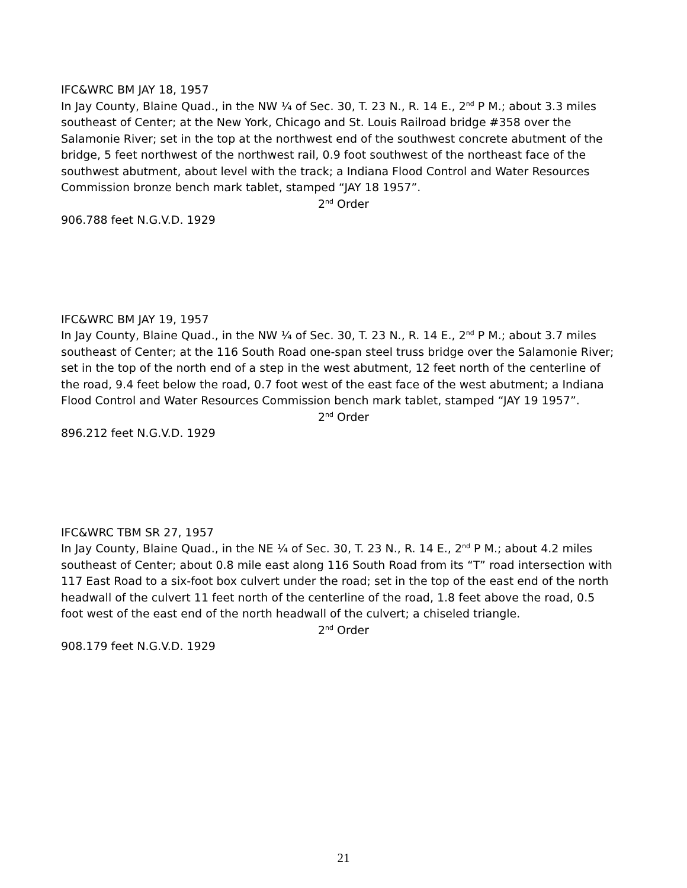IFC&WRC BM JAY 18, 1957
In Jay County, Blaine Quad., in the NW ¼ of Sec. 30, T. 23 N., R. 14 E., 2<sup>nd</sup> P M.; about 3.3 miles southeast of Center; at the New York, Chicago and St. Louis Railroad bridge #358 over the Salamonie River; set in the top at the northwest end of the southwest concrete abutment of the bridge, 5 feet northwest of the northwest rail, 0.9 foot southwest of the northeast face of the southwest abutment, about level with the track; a Indiana Flood Control and Water Resources Commission bronze bench mark tablet, stamped “JAY 18 1957”.
2<sup>nd</sup> Order
906.788 feet N.G.V.D. 1929
IFC&WRC BM JAY 19, 1957
In Jay County, Blaine Quad., in the NW ¼ of Sec. 30, T. 23 N., R. 14 E., 2<sup>nd</sup> P M.; about 3.7 miles southeast of Center; at the 116 South Road one-span steel truss bridge over the Salamonie River; set in the top of the north end of a step in the west abutment, 12 feet north of the centerline of the road, 9.4 feet below the road, 0.7 foot west of the east face of the west abutment; a Indiana Flood Control and Water Resources Commission bench mark tablet, stamped “JAY 19 1957”.
2<sup>nd</sup> Order
896.212 feet N.G.V.D. 1929
IFC&WRC TBM SR 27, 1957
In Jay County, Blaine Quad., in the NE ¼ of Sec. 30, T. 23 N., R. 14 E., 2<sup>nd</sup> P M.; about 4.2 miles southeast of Center; about 0.8 mile east along 116 South Road from its “T” road intersection with 117 East Road to a six-foot box culvert under the road; set in the top of the east end of the north headwall of the culvert 11 feet north of the centerline of the road, 1.8 feet above the road, 0.5 foot west of the east end of the north headwall of the culvert; a chiseled triangle.
2<sup>nd</sup> Order
908.179 feet N.G.V.D. 1929
21